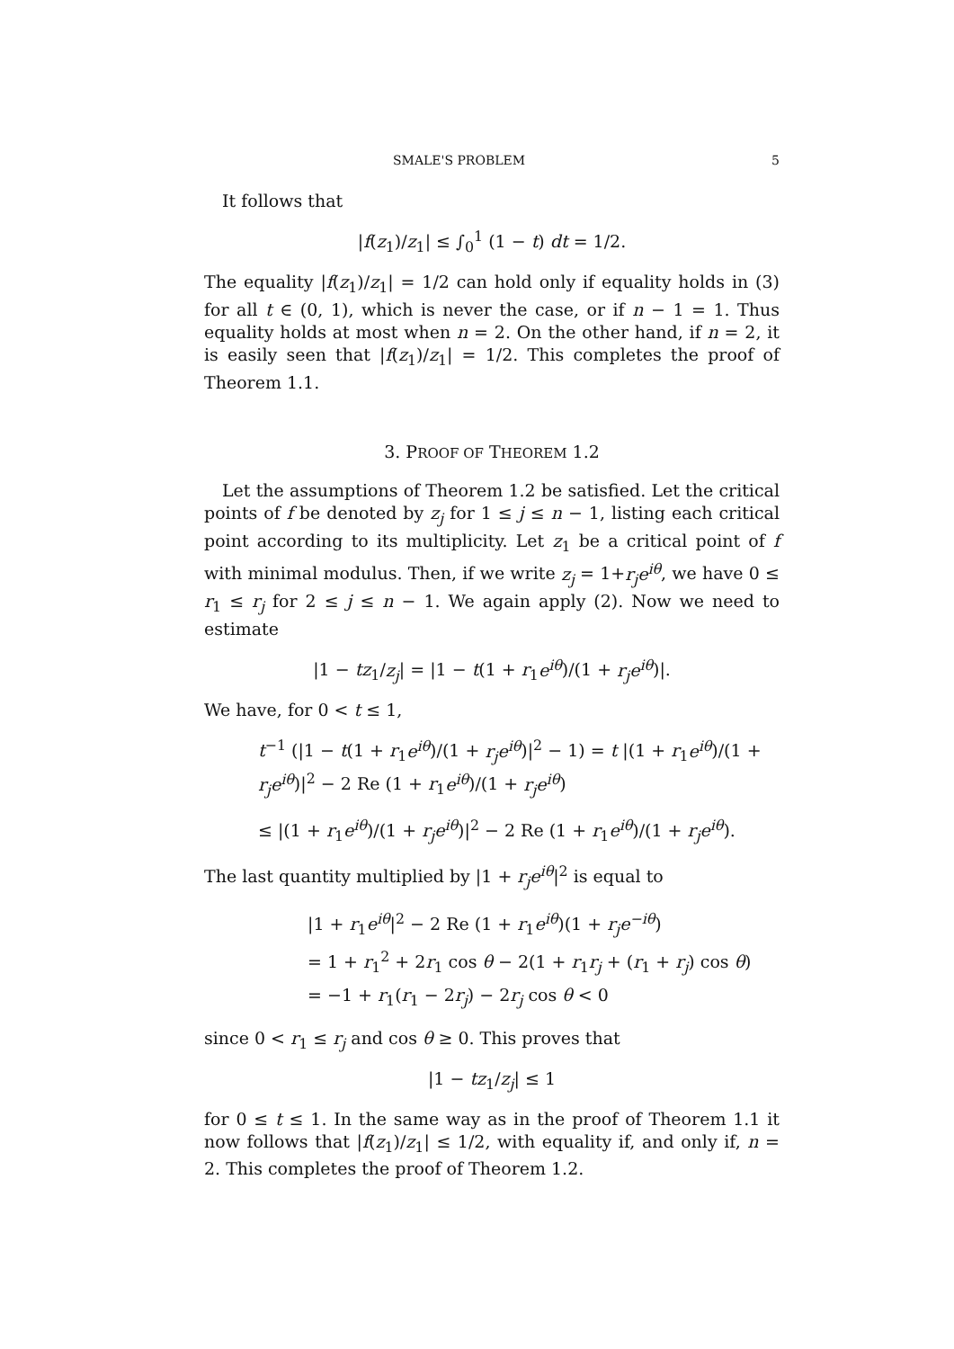SMALE'S PROBLEM 5
It follows that
|f(z<sub>1</sub>)/z<sub>1</sub>| ≤ ∫<sub>0</sub><sup>1</sup> (1 − t) dt = 1/2.
The equality |f(z<sub>1</sub>)/z<sub>1</sub>| = 1/2 can hold only if equality holds in (3) for all t ∈ (0, 1), which is never the case, or if n − 1 = 1. Thus equality holds at most when n = 2. On the other hand, if n = 2, it is easily seen that |f(z<sub>1</sub>)/z<sub>1</sub>| = 1/2. This completes the proof of Theorem 1.1.
3. PROOF OF THEOREM 1.2
Let the assumptions of Theorem 1.2 be satisfied. Let the critical points of f be denoted by z<sub>j</sub> for 1 ≤ j ≤ n − 1, listing each critical point according to its multiplicity. Let z<sub>1</sub> be a critical point of f with minimal modulus. Then, if we write z<sub>j</sub> = 1+r<sub>j</sub>e<sup>iθ</sup>, we have 0 ≤ r<sub>1</sub> ≤ r<sub>j</sub> for 2 ≤ j ≤ n − 1. We again apply (2). Now we need to estimate
|1 − tz<sub>1</sub>/z<sub>j</sub>| = |1 − t(1 + r<sub>1</sub>e<sup>iθ</sup>)/(1 + r<sub>j</sub>e<sup>iθ</sup>)|.
We have, for 0 < t ≤ 1,
t<sup>−1</sup> (|1 − t(1 + r<sub>1</sub>e<sup>iθ</sup>)/(1 + r<sub>j</sub>e<sup>iθ</sup>)|<sup>2</sup> − 1) = t |(1 + r<sub>1</sub>e<sup>iθ</sup>)/(1 + r<sub>j</sub>e<sup>iθ</sup>)|<sup>2</sup> − 2 Re (1 + r<sub>1</sub>e<sup>iθ</sup>)/(1 + r<sub>j</sub>e<sup>iθ</sup>)
≤ |(1 + r<sub>1</sub>e<sup>iθ</sup>)/(1 + r<sub>j</sub>e<sup>iθ</sup>)|<sup>2</sup> − 2 Re (1 + r<sub>1</sub>e<sup>iθ</sup>)/(1 + r<sub>j</sub>e<sup>iθ</sup>).
The last quantity multiplied by |1 + r<sub>j</sub>e<sup>iθ</sup>|<sup>2</sup> is equal to
|1 + r<sub>1</sub>e<sup>iθ</sup>|<sup>2</sup> − 2 Re (1 + r<sub>1</sub>e<sup>iθ</sup>)(1 + r<sub>j</sub>e<sup>−iθ</sup>)
= 1 + r<sub>1</sub><sup>2</sup> + 2r<sub>1</sub> cos θ − 2(1 + r<sub>1</sub>r<sub>j</sub> + (r<sub>1</sub> + r<sub>j</sub>) cos θ)
= −1 + r<sub>1</sub>(r<sub>1</sub> − 2r<sub>j</sub>) − 2r<sub>j</sub> cos θ < 0
since 0 < r<sub>1</sub> ≤ r<sub>j</sub> and cos θ ≥ 0. This proves that
|1 − tz<sub>1</sub>/z<sub>j</sub>| ≤ 1
for 0 ≤ t ≤ 1. In the same way as in the proof of Theorem 1.1 it now follows that |f(z<sub>1</sub>)/z<sub>1</sub>| ≤ 1/2, with equality if, and only if, n = 2. This completes the proof of Theorem 1.2.